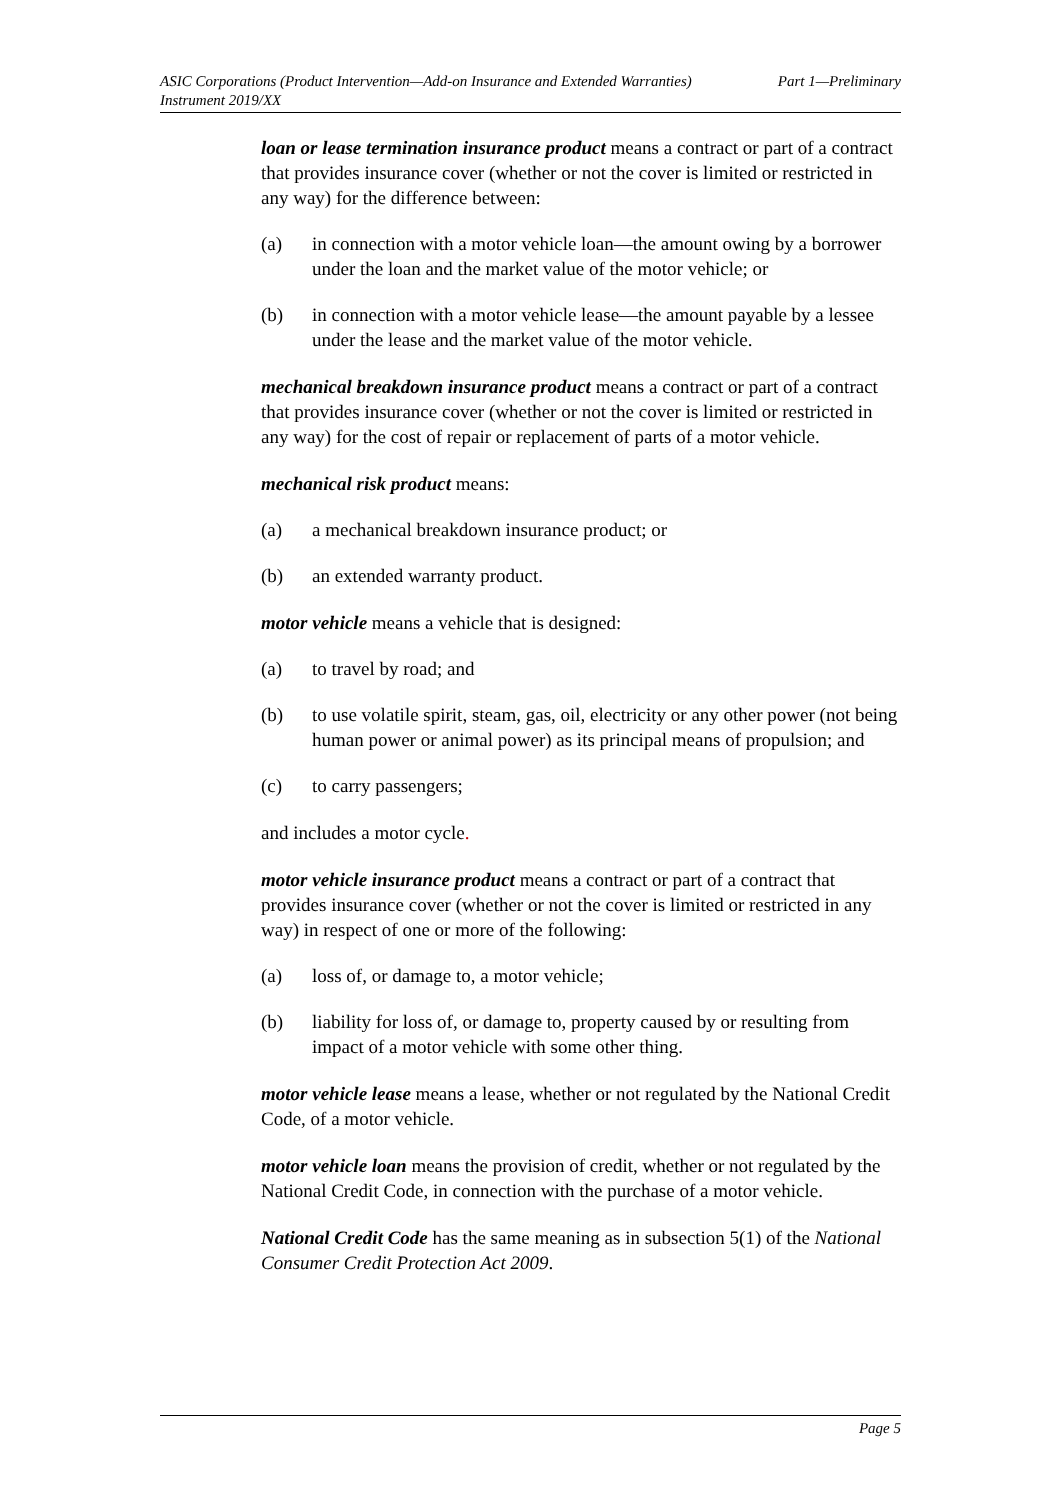ASIC Corporations (Product Intervention—Add-on Insurance and Extended Warranties)
Instrument 2019/XX
Part 1—Preliminary
loan or lease termination insurance product means a contract or part of a contract that provides insurance cover (whether or not the cover is limited or restricted in any way) for the difference between:
(a) in connection with a motor vehicle loan—the amount owing by a borrower under the loan and the market value of the motor vehicle; or
(b) in connection with a motor vehicle lease—the amount payable by a lessee under the lease and the market value of the motor vehicle.
mechanical breakdown insurance product means a contract or part of a contract that provides insurance cover (whether or not the cover is limited or restricted in any way) for the cost of repair or replacement of parts of a motor vehicle.
mechanical risk product means:
(a) a mechanical breakdown insurance product; or
(b) an extended warranty product.
motor vehicle means a vehicle that is designed:
(a) to travel by road; and
(b) to use volatile spirit, steam, gas, oil, electricity or any other power (not being human power or animal power) as its principal means of propulsion; and
(c) to carry passengers;
and includes a motor cycle.
motor vehicle insurance product means a contract or part of a contract that provides insurance cover (whether or not the cover is limited or restricted in any way) in respect of one or more of the following:
(a) loss of, or damage to, a motor vehicle;
(b) liability for loss of, or damage to, property caused by or resulting from impact of a motor vehicle with some other thing.
motor vehicle lease means a lease, whether or not regulated by the National Credit Code, of a motor vehicle.
motor vehicle loan means the provision of credit, whether or not regulated by the National Credit Code, in connection with the purchase of a motor vehicle.
National Credit Code has the same meaning as in subsection 5(1) of the National Consumer Credit Protection Act 2009.
Page 5